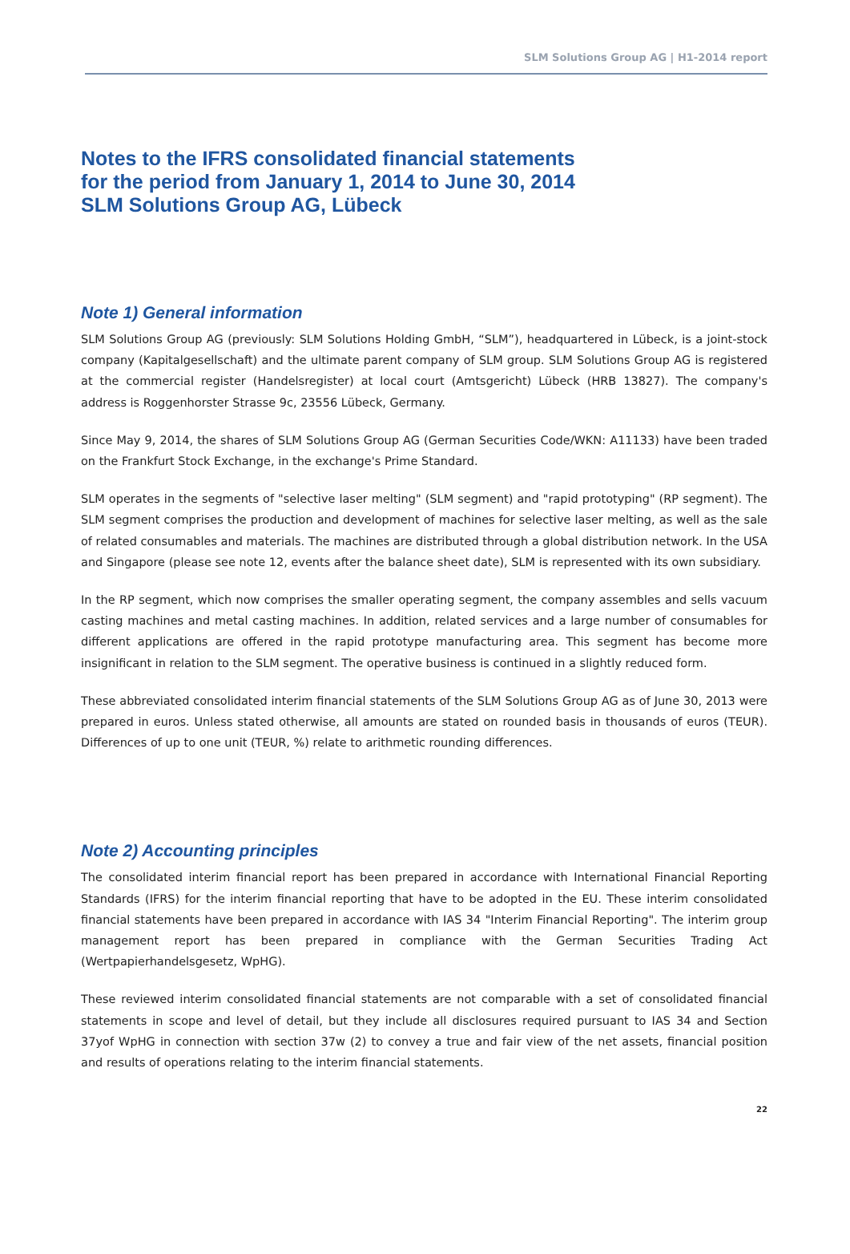SLM Solutions Group AG | H1-2014 report
Notes to the IFRS consolidated financial statements
for the period from January 1, 2014 to June 30, 2014
SLM Solutions Group AG, Lübeck
Note 1) General information
SLM Solutions Group AG (previously: SLM Solutions Holding GmbH, “SLM”), headquartered in Lübeck, is a joint-stock company (Kapitalgesellschaft) and the ultimate parent company of SLM group. SLM Solutions Group AG is registered at the commercial register (Handelsregister) at local court (Amtsgericht) Lübeck (HRB 13827). The company's address is Roggenhorster Strasse 9c, 23556 Lübeck, Germany.
Since May 9, 2014, the shares of SLM Solutions Group AG (German Securities Code/WKN: A11133) have been traded on the Frankfurt Stock Exchange, in the exchange's Prime Standard.
SLM operates in the segments of "selective laser melting" (SLM segment) and "rapid prototyping" (RP segment). The SLM segment comprises the production and development of machines for selective laser melting, as well as the sale of related consumables and materials. The machines are distributed through a global distribution network. In the USA and Singapore (please see note 12, events after the balance sheet date), SLM is represented with its own subsidiary.
In the RP segment, which now comprises the smaller operating segment, the company assembles and sells vacuum casting machines and metal casting machines. In addition, related services and a large number of consumables for different applications are offered in the rapid prototype manufacturing area. This segment has become more insignificant in relation to the SLM segment. The operative business is continued in a slightly reduced form.
These abbreviated consolidated interim financial statements of the SLM Solutions Group AG as of June 30, 2013 were prepared in euros. Unless stated otherwise, all amounts are stated on rounded basis in thousands of euros (TEUR). Differences of up to one unit (TEUR, %) relate to arithmetic rounding differences.
Note 2) Accounting principles
The consolidated interim financial report has been prepared in accordance with International Financial Reporting Standards (IFRS) for the interim financial reporting that have to be adopted in the EU. These interim consolidated financial statements have been prepared in accordance with IAS 34 "Interim Financial Reporting". The interim group management report has been prepared in compliance with the German Securities Trading Act (Wertpapierhandelsgesetz, WpHG).
These reviewed interim consolidated financial statements are not comparable with a set of consolidated financial statements in scope and level of detail, but they include all disclosures required pursuant to IAS 34 and Section 37yof WpHG in connection with section 37w (2) to convey a true and fair view of the net assets, financial position and results of operations relating to the interim financial statements.
22